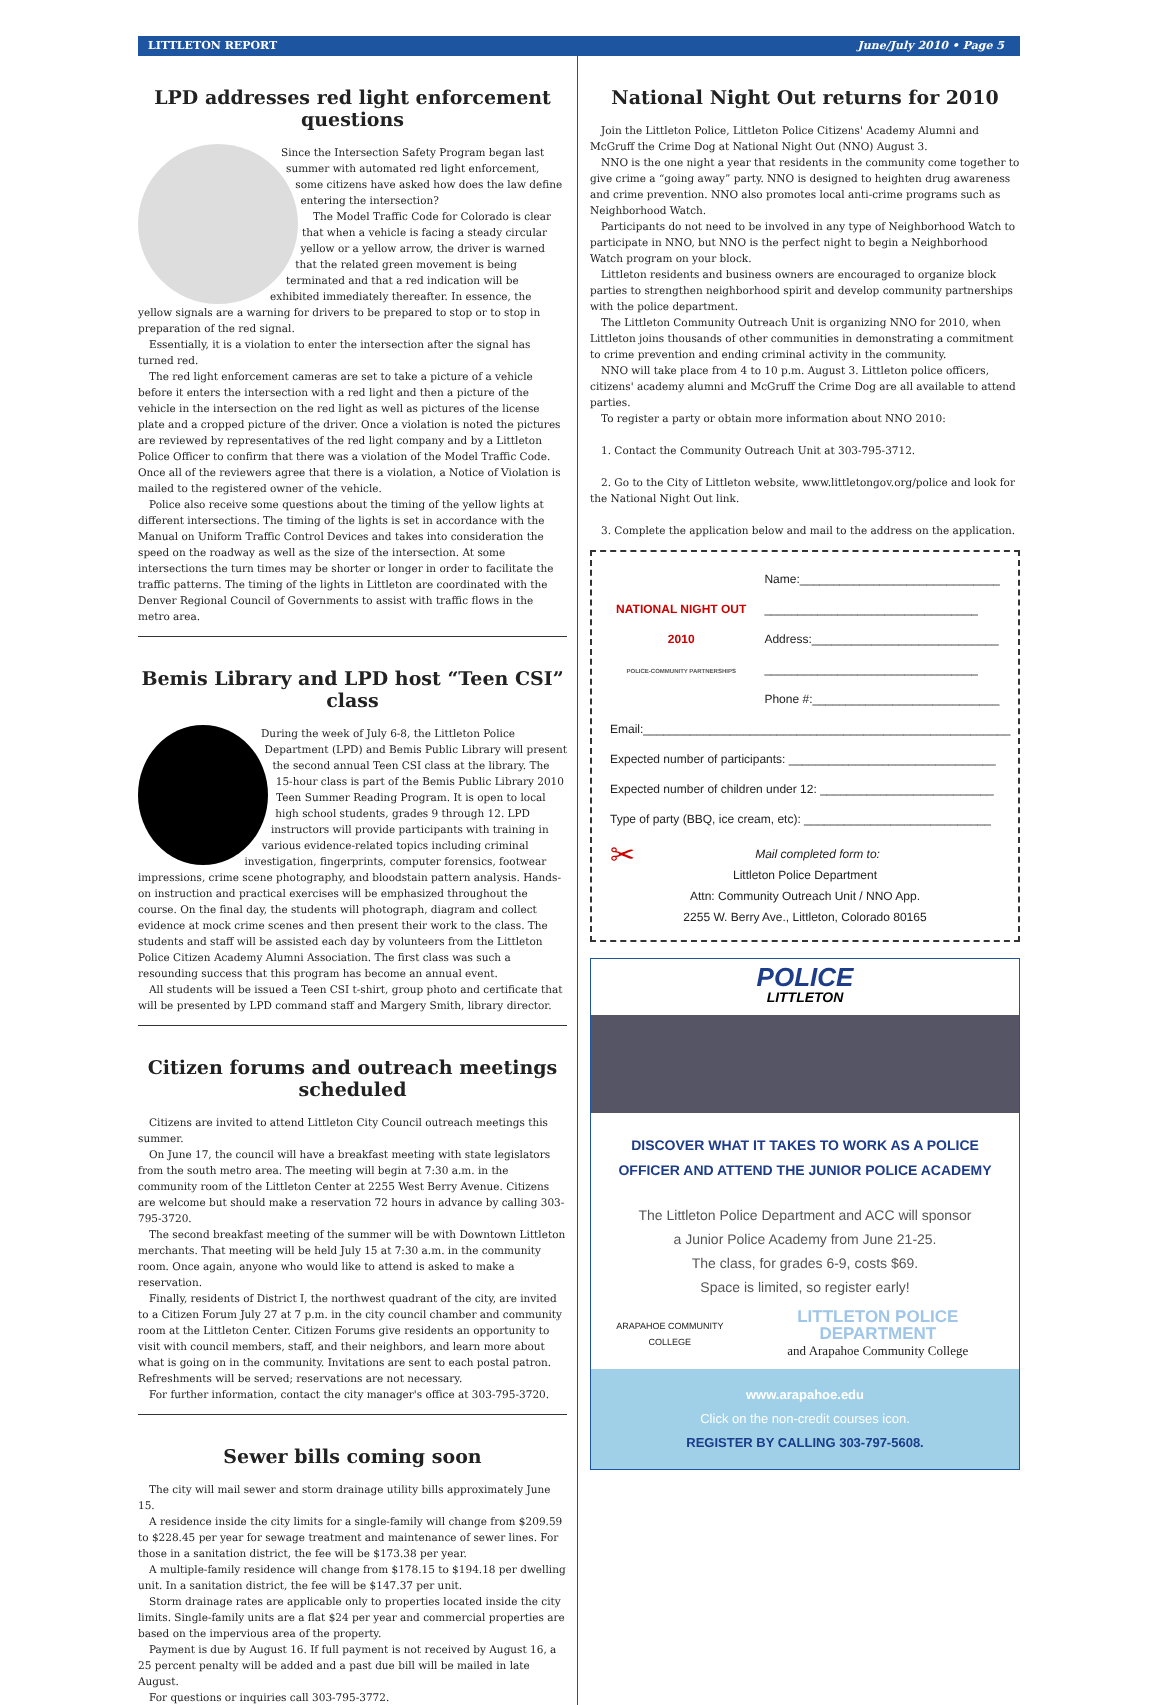LITTLETON REPORT June/July 2010 • Page 5
LPD addresses red light enforcement questions
Since the Intersection Safety Program began last summer with automated red light enforcement, some citizens have asked how does the law define entering the intersection?
The Model Traffic Code for Colorado is clear that when a vehicle is facing a steady circular yellow or a yellow arrow, the driver is warned that the related green movement is being terminated and that a red indication will be exhibited immediately thereafter. In essence, the yellow signals are a warning for drivers to be prepared to stop or to stop in preparation of the red signal.
Essentially, it is a violation to enter the intersection after the signal has turned red.
The red light enforcement cameras are set to take a picture of a vehicle before it enters the intersection with a red light and then a picture of the vehicle in the intersection on the red light as well as pictures of the license plate and a cropped picture of the driver. Once a violation is noted the pictures are reviewed by representatives of the red light company and by a Littleton Police Officer to confirm that there was a violation of the Model Traffic Code. Once all of the reviewers agree that there is a violation, a Notice of Violation is mailed to the registered owner of the vehicle.
Police also receive some questions about the timing of the yellow lights at different intersections. The timing of the lights is set in accordance with the Manual on Uniform Traffic Control Devices and takes into consideration the speed on the roadway as well as the size of the intersection. At some intersections the turn times may be shorter or longer in order to facilitate the traffic patterns. The timing of the lights in Littleton are coordinated with the Denver Regional Council of Governments to assist with traffic flows in the metro area.
Bemis Library and LPD host “Teen CSI” class
During the week of July 6-8, the Littleton Police Department (LPD) and Bemis Public Library will present the second annual Teen CSI class at the library. The 15-hour class is part of the Bemis Public Library 2010 Teen Summer Reading Program. It is open to local high school students, grades 9 through 12. LPD instructors will provide participants with training in various evidence-related topics including criminal investigation, fingerprints, computer forensics, footwear impressions, crime scene photography, and bloodstain pattern analysis. Hands-on instruction and practical exercises will be emphasized throughout the course. On the final day, the students will photograph, diagram and collect evidence at mock crime scenes and then present their work to the class. The students and staff will be assisted each day by volunteers from the Littleton Police Citizen Academy Alumni Association. The first class was such a resounding success that this program has become an annual event.
All students will be issued a Teen CSI t-shirt, group photo and certificate that will be presented by LPD command staff and Margery Smith, library director.
Citizen forums and outreach meetings scheduled
Citizens are invited to attend Littleton City Council outreach meetings this summer.
On June 17, the council will have a breakfast meeting with state legislators from the south metro area. The meeting will begin at 7:30 a.m. in the community room of the Littleton Center at 2255 West Berry Avenue. Citizens are welcome but should make a reservation 72 hours in advance by calling 303-795-3720.
The second breakfast meeting of the summer will be with Downtown Littleton merchants. That meeting will be held July 15 at 7:30 a.m. in the community room. Once again, anyone who would like to attend is asked to make a reservation.
Finally, residents of District I, the northwest quadrant of the city, are invited to a Citizen Forum July 27 at 7 p.m. in the city council chamber and community room at the Littleton Center. Citizen Forums give residents an opportunity to visit with council members, staff, and their neighbors, and learn more about what is going on in the community. Invitations are sent to each postal patron. Refreshments will be served; reservations are not necessary.
For further information, contact the city manager's office at 303-795-3720.
Sewer bills coming soon
The city will mail sewer and storm drainage utility bills approximately June 15.
A residence inside the city limits for a single-family will change from $209.59 to $228.45 per year for sewage treatment and maintenance of sewer lines. For those in a sanitation district, the fee will be $173.38 per year.
A multiple-family residence will change from $178.15 to $194.18 per dwelling unit. In a sanitation district, the fee will be $147.37 per unit.
Storm drainage rates are applicable only to properties located inside the city limits. Single-family units are a flat $24 per year and commercial properties are based on the impervious area of the property.
Payment is due by August 16. If full payment is not received by August 16, a 25 percent penalty will be added and a past due bill will be mailed in late August.
For questions or inquiries call 303-795-3772.
National Night Out returns for 2010
Join the Littleton Police, Littleton Police Citizens' Academy Alumni and McGruff the Crime Dog at National Night Out (NNO) August 3.
NNO is the one night a year that residents in the community come together to give crime a “going away” party. NNO is designed to heighten drug awareness and crime prevention. NNO also promotes local anti-crime programs such as Neighborhood Watch.
Participants do not need to be involved in any type of Neighborhood Watch to participate in NNO, but NNO is the perfect night to begin a Neighborhood Watch program on your block.
Littleton residents and business owners are encouraged to organize block parties to strengthen neighborhood spirit and develop community partnerships with the police department.
The Littleton Community Outreach Unit is organizing NNO for 2010, when Littleton joins thousands of other communities in demonstrating a commitment to crime prevention and ending criminal activity in the community.
NNO will take place from 4 to 10 p.m. August 3. Littleton police officers, citizens' academy alumni and McGruff the Crime Dog are all available to attend parties.
To register a party or obtain more information about NNO 2010:
1. Contact the Community Outreach Unit at 303-795-3712.
2. Go to the City of Littleton website, www.littletongov.org/police and look for the National Night Out link.
3. Complete the application below and mail to the address on the application.
NATIONAL NIGHT OUT 2010
POLICE-COMMUNITY PARTNERSHIPS
Name:______________________________
________________________________
Address:____________________________
________________________________
Phone #:____________________________
Email:_______________________________________________________
Expected number of participants: _______________________________
Expected number of children under 12: __________________________
Type of party (BBQ, ice cream, etc): ____________________________
✂ Mail completed form to:
Littleton Police Department
Attn: Community Outreach Unit / NNO App.
2255 W. Berry Ave., Littleton, Colorado 80165
POLICE
LITTLETON
DISCOVER WHAT IT TAKES TO WORK AS A POLICE OFFICER AND ATTEND THE JUNIOR POLICE ACADEMY
The Littleton Police Department and ACC will sponsor
a Junior Police Academy from June 21-25.
The class, for grades 6-9, costs $69.
Space is limited, so register early!
ARAPAHOE COMMUNITY COLLEGE LITTLETON POLICE DEPARTMENT
and Arapahoe Community College
www.arapahoe.edu
Click on the non-credit courses icon.
REGISTER BY CALLING 303-797-5608.